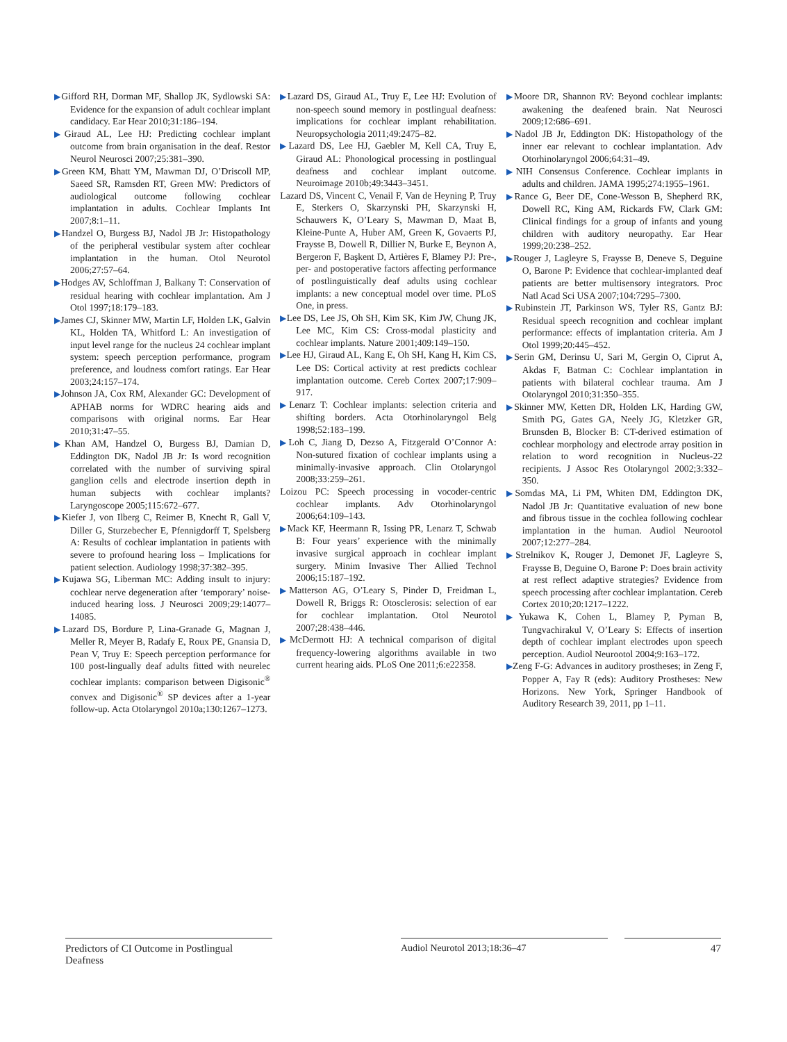▶Gifford RH, Dorman MF, Shallop JK, Sydlowski SA: Evidence for the expansion of adult cochlear implant candidacy. Ear Hear 2010;31:186–194.
▶Giraud AL, Lee HJ: Predicting cochlear implant outcome from brain organisation in the deaf. Restor Neurol Neurosci 2007;25:381–390.
▶Green KM, Bhatt YM, Mawman DJ, O’Driscoll MP, Saeed SR, Ramsden RT, Green MW: Predictors of audiological outcome following cochlear implantation in adults. Cochlear Implants Int 2007;8:1–11.
▶Handzel O, Burgess BJ, Nadol JB Jr: Histopathology of the peripheral vestibular system after cochlear implantation in the human. Otol Neurotol 2006;27:57–64.
▶Hodges AV, Schloffman J, Balkany T: Conservation of residual hearing with cochlear implantation. Am J Otol 1997;18:179–183.
▶James CJ, Skinner MW, Martin LF, Holden LK, Galvin KL, Holden TA, Whitford L: An investigation of input level range for the nucleus 24 cochlear implant system: speech perception performance, program preference, and loudness comfort ratings. Ear Hear 2003;24:157–174.
▶Johnson JA, Cox RM, Alexander GC: Development of APHAB norms for WDRC hearing aids and comparisons with original norms. Ear Hear 2010;31:47–55.
▶Khan AM, Handzel O, Burgess BJ, Damian D, Eddington DK, Nadol JB Jr: Is word recognition correlated with the number of surviving spiral ganglion cells and electrode insertion depth in human subjects with cochlear implants? Laryngoscope 2005;115:672–677.
▶Kiefer J, von Ilberg C, Reimer B, Knecht R, Gall V, Diller G, Sturzebecher E, Pfennigdorff T, Spelsberg A: Results of cochlear implantation in patients with severe to profound hearing loss – Implications for patient selection. Audiology 1998;37:382–395.
▶Kujawa SG, Liberman MC: Adding insult to injury: cochlear nerve degeneration after ‘temporary’ noise-induced hearing loss. J Neurosci 2009;29:14077–14085.
▶Lazard DS, Bordure P, Lina-Granade G, Magnan J, Meller R, Meyer B, Radafy E, Roux PE, Gnansia D, Pean V, Truy E: Speech perception performance for 100 post-lingually deaf adults fitted with neurelec cochlear implants: comparison between Digisonic<sup>®</sup> convex and Digisonic<sup>®</sup> SP devices after a 1-year follow-up. Acta Otolaryngol 2010a;130:1267–1273.
▶Lazard DS, Giraud AL, Truy E, Lee HJ: Evolution of non-speech sound memory in postlingual deafness: implications for cochlear implant rehabilitation. Neuropsychologia 2011;49:2475–82.
▶Lazard DS, Lee HJ, Gaebler M, Kell CA, Truy E, Giraud AL: Phonological processing in postlingual deafness and cochlear implant outcome. Neuroimage 2010b;49:3443–3451.
Lazard DS, Vincent C, Venail F, Van de Heyning P, Truy E, Sterkers O, Skarzynski PH, Skarzynski H, Schauwers K, O’Leary S, Mawman D, Maat B, Kleine-Punte A, Huber AM, Green K, Govaerts PJ, Fraysse B, Dowell R, Dillier N, Burke E, Beynon A, Bergeron F, Başkent D, Artières F, Blamey PJ: Pre-, per- and postoperative factors affecting performance of postlinguistically deaf adults using cochlear implants: a new conceptual model over time. PLoS One, in press.
▶Lee DS, Lee JS, Oh SH, Kim SK, Kim JW, Chung JK, Lee MC, Kim CS: Cross-modal plasticity and cochlear implants. Nature 2001;409:149–150.
▶Lee HJ, Giraud AL, Kang E, Oh SH, Kang H, Kim CS, Lee DS: Cortical activity at rest predicts cochlear implantation outcome. Cereb Cortex 2007;17:909–917.
▶Lenarz T: Cochlear implants: selection criteria and shifting borders. Acta Otorhinolaryngol Belg 1998;52:183–199.
▶Loh C, Jiang D, Dezso A, Fitzgerald O’Connor A: Non-sutured fixation of cochlear implants using a minimally-invasive approach. Clin Otolaryngol 2008;33:259–261.
Loizou PC: Speech processing in vocoder-centric cochlear implants. Adv Otorhinolaryngol 2006;64:109–143.
▶Mack KF, Heermann R, Issing PR, Lenarz T, Schwab B: Four years’ experience with the minimally invasive surgical approach in cochlear implant surgery. Minim Invasive Ther Allied Technol 2006;15:187–192.
▶Matterson AG, O’Leary S, Pinder D, Freidman L, Dowell R, Briggs R: Otosclerosis: selection of ear for cochlear implantation. Otol Neurotol 2007;28:438–446.
▶McDermott HJ: A technical comparison of digital frequency-lowering algorithms available in two current hearing aids. PLoS One 2011;6:e22358.
▶Moore DR, Shannon RV: Beyond cochlear implants: awakening the deafened brain. Nat Neurosci 2009;12:686–691.
▶Nadol JB Jr, Eddington DK: Histopathology of the inner ear relevant to cochlear implantation. Adv Otorhinolaryngol 2006;64:31–49.
▶NIH Consensus Conference. Cochlear implants in adults and children. JAMA 1995;274:1955–1961.
▶Rance G, Beer DE, Cone-Wesson B, Shepherd RK, Dowell RC, King AM, Rickards FW, Clark GM: Clinical findings for a group of infants and young children with auditory neuropathy. Ear Hear 1999;20:238–252.
▶Rouger J, Lagleyre S, Fraysse B, Deneve S, Deguine O, Barone P: Evidence that cochlear-implanted deaf patients are better multisensory integrators. Proc Natl Acad Sci USA 2007;104:7295–7300.
▶Rubinstein JT, Parkinson WS, Tyler RS, Gantz BJ: Residual speech recognition and cochlear implant performance: effects of implantation criteria. Am J Otol 1999;20:445–452.
▶Serin GM, Derinsu U, Sari M, Gergin O, Ciprut A, Akdas F, Batman C: Cochlear implantation in patients with bilateral cochlear trauma. Am J Otolaryngol 2010;31:350–355.
▶Skinner MW, Ketten DR, Holden LK, Harding GW, Smith PG, Gates GA, Neely JG, Kletzker GR, Brunsden B, Blocker B: CT-derived estimation of cochlear morphology and electrode array position in relation to word recognition in Nucleus-22 recipients. J Assoc Res Otolaryngol 2002;3:332–350.
▶Somdas MA, Li PM, Whiten DM, Eddington DK, Nadol JB Jr: Quantitative evaluation of new bone and fibrous tissue in the cochlea following cochlear implantation in the human. Audiol Neurootol 2007;12:277–284.
▶Strelnikov K, Rouger J, Demonet JF, Lagleyre S, Fraysse B, Deguine O, Barone P: Does brain activity at rest reflect adaptive strategies? Evidence from speech processing after cochlear implantation. Cereb Cortex 2010;20:1217–1222.
▶Yukawa K, Cohen L, Blamey P, Pyman B, Tungvachirakul V, O’Leary S: Effects of insertion depth of cochlear implant electrodes upon speech perception. Audiol Neurootol 2004;9:163–172.
▶Zeng F-G: Advances in auditory prostheses; in Zeng F, Popper A, Fay R (eds): Auditory Prostheses: New Horizons. New York, Springer Handbook of Auditory Research 39, 2011, pp 1–11.
Predictors of CI Outcome in Postlingual Deafness
Audiol Neurotol 2013;18:36–47 47